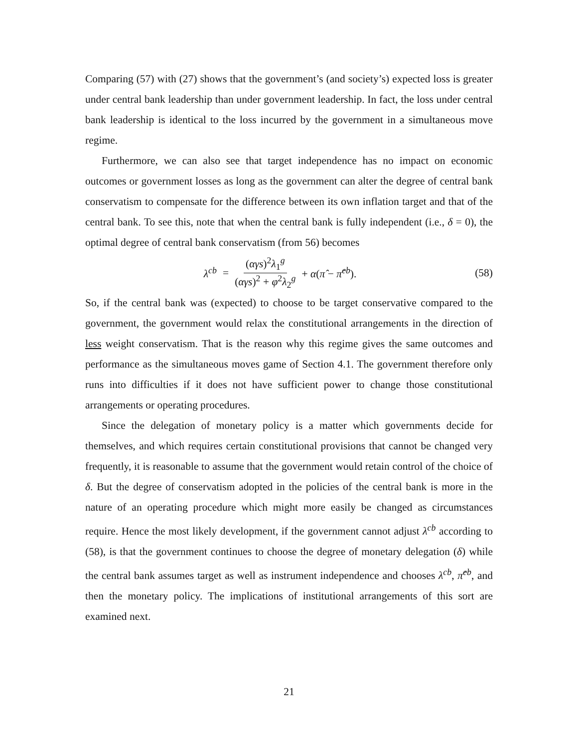Comparing (57) with (27) shows that the government’s (and society’s) expected loss is greater under central bank leadership than under government leadership. In fact, the loss under central bank leadership is identical to the loss incurred by the government in a simultaneous move regime.
Furthermore, we can also see that target independence has no impact on economic outcomes or government losses as long as the government can alter the degree of central bank conservatism to compensate for the difference between its own inflation target and that of the central bank. To see this, note that when the central bank is fully independent (i.e., δ = 0), the optimal degree of central bank conservatism (from 56) becomes
λ<sup>cb</sup> = (αγs)<sup>2</sup>λ<sub>1</sub><sup>g</sup> (αγs)<sup>2</sup> + φ<sup>2</sup>λ<sub>2</sub><sup>g</sup> + α(π̂ − π̂<sup>cb</sup>).
(58)
So, if the central bank was (expected) to choose to be target conservative compared to the government, the government would relax the constitutional arrangements in the direction of less weight conservatism. That is the reason why this regime gives the same outcomes and performance as the simultaneous moves game of Section 4.1. The government therefore only runs into difficulties if it does not have sufficient power to change those constitutional arrangements or operating procedures.
Since the delegation of monetary policy is a matter which governments decide for themselves, and which requires certain constitutional provisions that cannot be changed very frequently, it is reasonable to assume that the government would retain control of the choice of δ. But the degree of conservatism adopted in the policies of the central bank is more in the nature of an operating procedure which might more easily be changed as circumstances require. Hence the most likely development, if the government cannot adjust λ<sup>cb</sup> according to (58), is that the government continues to choose the degree of monetary delegation (δ) while the central bank assumes target as well as instrument independence and chooses λ<sup>cb</sup>, π̂<sup>cb</sup>, and then the monetary policy. The implications of institutional arrangements of this sort are examined next.
21